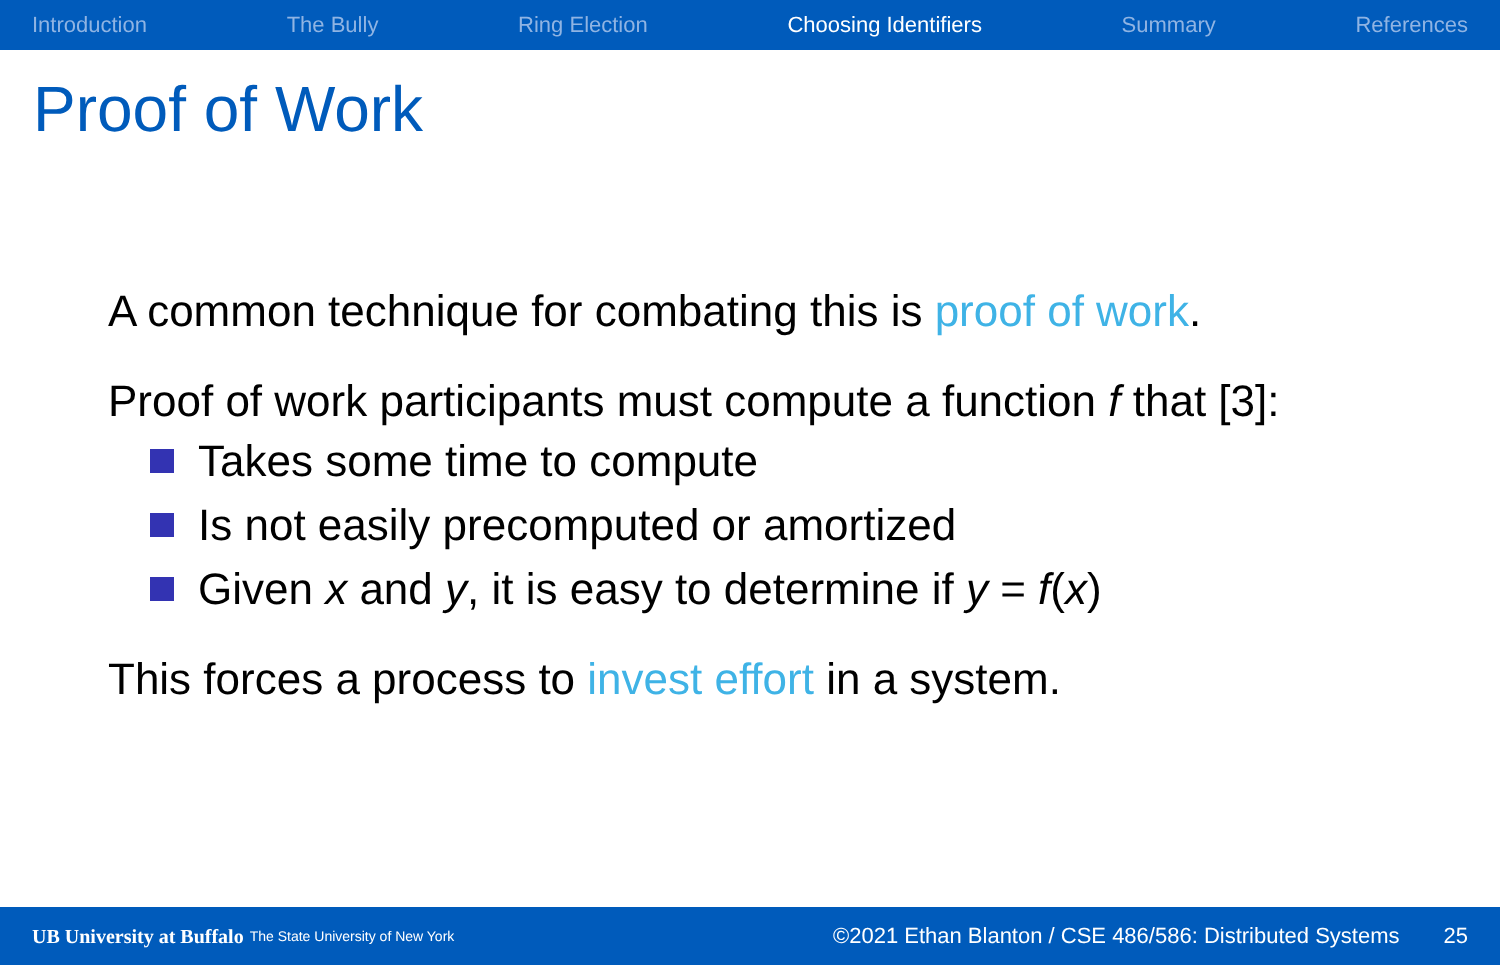Introduction The Bully Ring Election Choosing Identifiers Summary References
Proof of Work
A common technique for combating this is proof of work.
Proof of work participants must compute a function f that [3]:
Takes some time to compute
Is not easily precomputed or amortized
Given x and y, it is easy to determine if y = f (x)
This forces a process to invest effort in a system.
UB University at Buffalo The State University of New York ©2021 Ethan Blanton / CSE 486/586: Distributed Systems 25